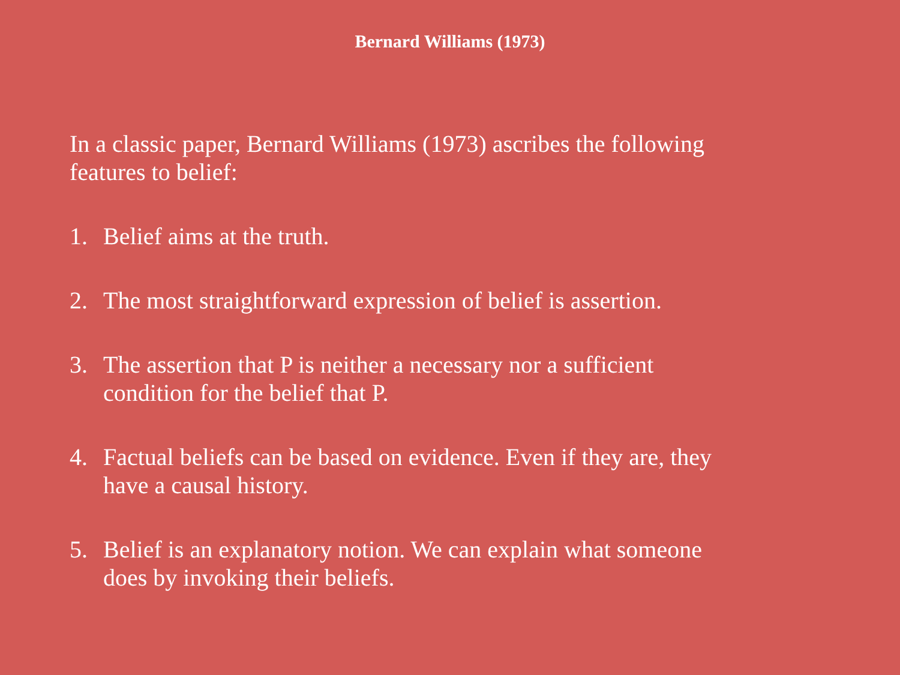Bernard Williams (1973)
In a classic paper, Bernard Williams (1973) ascribes the following features to belief:
1. Belief aims at the truth.
2. The most straightforward expression of belief is assertion.
3. The assertion that P is neither a necessary nor a sufficient condition for the belief that P.
4. Factual beliefs can be based on evidence. Even if they are, they have a causal history.
5. Belief is an explanatory notion. We can explain what someone does by invoking their beliefs.